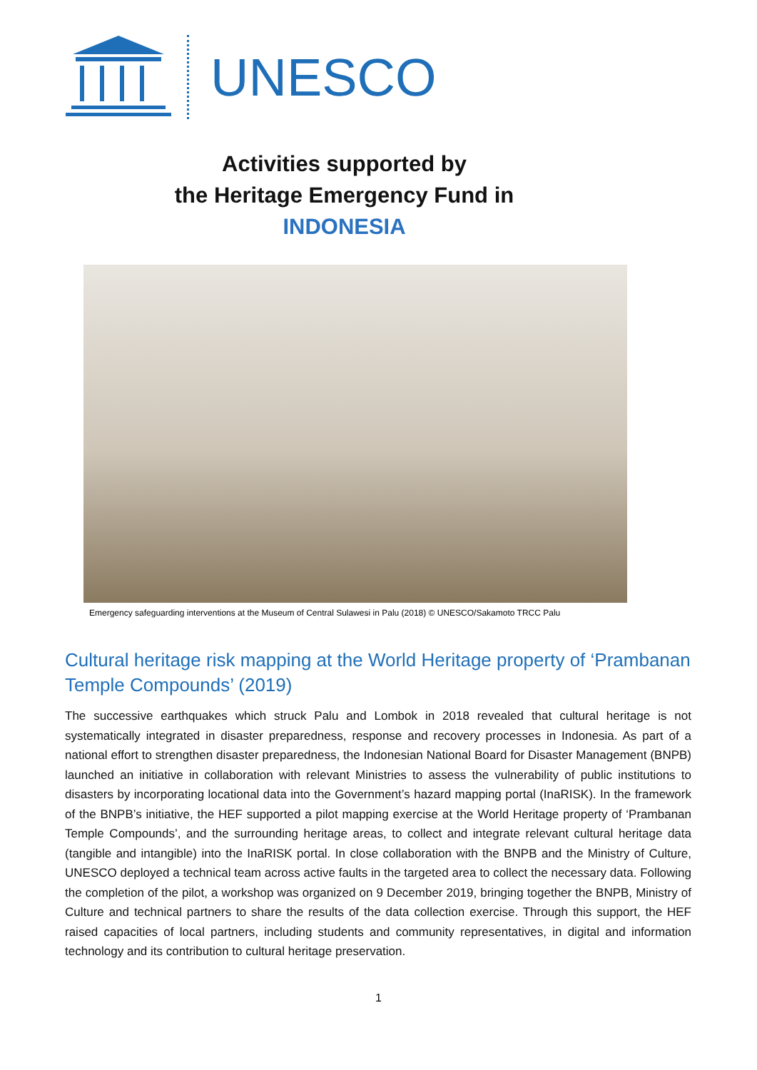UNESCO
Activities supported by
the Heritage Emergency Fund in
INDONESIA
Emergency safeguarding interventions at the Museum of Central Sulawesi in Palu (2018) © UNESCO/Sakamoto TRCC Palu
Cultural heritage risk mapping at the World Heritage property of ‘Prambanan Temple Compounds’ (2019)
The successive earthquakes which struck Palu and Lombok in 2018 revealed that cultural heritage is not systematically integrated in disaster preparedness, response and recovery processes in Indonesia. As part of a national effort to strengthen disaster preparedness, the Indonesian National Board for Disaster Management (BNPB) launched an initiative in collaboration with relevant Ministries to assess the vulnerability of public institutions to disasters by incorporating locational data into the Government’s hazard mapping portal (InaRISK). In the framework of the BNPB’s initiative, the HEF supported a pilot mapping exercise at the World Heritage property of ‘Prambanan Temple Compounds’, and the surrounding heritage areas, to collect and integrate relevant cultural heritage data (tangible and intangible) into the InaRISK portal. In close collaboration with the BNPB and the Ministry of Culture, UNESCO deployed a technical team across active faults in the targeted area to collect the necessary data. Following the completion of the pilot, a workshop was organized on 9 December 2019, bringing together the BNPB, Ministry of Culture and technical partners to share the results of the data collection exercise. Through this support, the HEF raised capacities of local partners, including students and community representatives, in digital and information technology and its contribution to cultural heritage preservation.
1